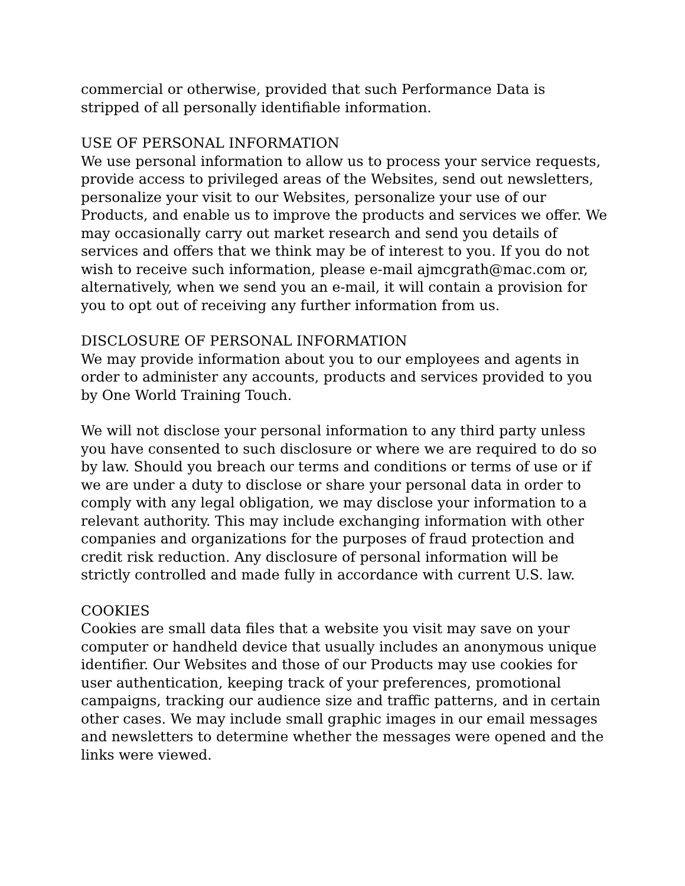commercial or otherwise, provided that such Performance Data is stripped of all personally identifiable information.
USE OF PERSONAL INFORMATION
We use personal information to allow us to process your service requests, provide access to privileged areas of the Websites, send out newsletters, personalize your visit to our Websites, personalize your use of our Products, and enable us to improve the products and services we offer. We may occasionally carry out market research and send you details of services and offers that we think may be of interest to you. If you do not wish to receive such information, please e-mail ajmcgrath@mac.com or, alternatively, when we send you an e-mail, it will contain a provision for you to opt out of receiving any further information from us.
DISCLOSURE OF PERSONAL INFORMATION
We may provide information about you to our employees and agents in order to administer any accounts, products and services provided to you by One World Training Touch.
We will not disclose your personal information to any third party unless you have consented to such disclosure or where we are required to do so by law. Should you breach our terms and conditions or terms of use or if we are under a duty to disclose or share your personal data in order to comply with any legal obligation, we may disclose your information to a relevant authority. This may include exchanging information with other companies and organizations for the purposes of fraud protection and credit risk reduction. Any disclosure of personal information will be strictly controlled and made fully in accordance with current U.S. law.
COOKIES
Cookies are small data files that a website you visit may save on your computer or handheld device that usually includes an anonymous unique identifier. Our Websites and those of our Products may use cookies for user authentication, keeping track of your preferences, promotional campaigns, tracking our audience size and traffic patterns, and in certain other cases. We may include small graphic images in our email messages and newsletters to determine whether the messages were opened and the links were viewed.